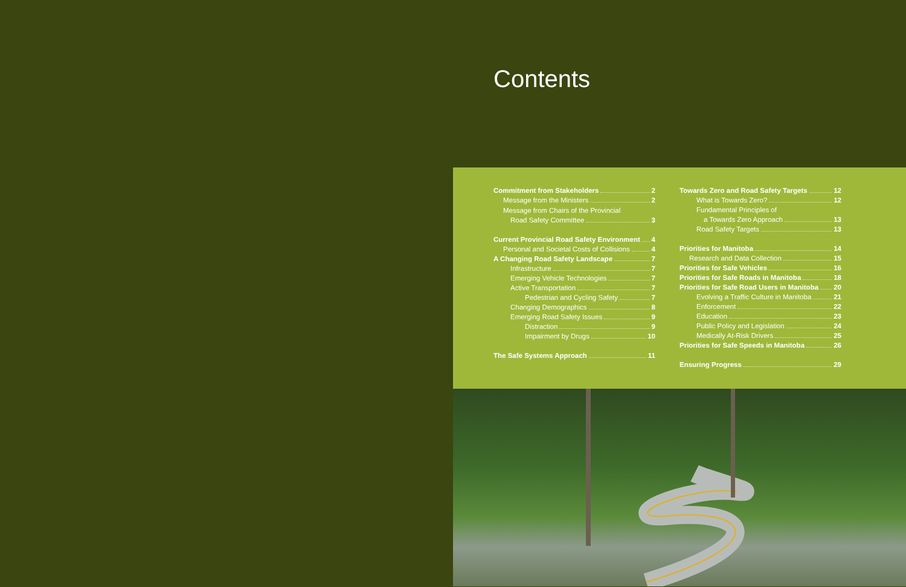Contents
Commitment from Stakeholders 2
Message from the Ministers 2
Message from Chairs of the Provincial
Road Safety Committee 3
Current Provincial Road Safety Environment 4
Personal and Societal Costs of Collisions 4
A Changing Road Safety Landscape 7
Infrastructure 7
Emerging Vehicle Technologies 7
Active Transportation 7
Pedestrian and Cycling Safety 7
Changing Demographics 8
Emerging Road Safety Issues 9
Distraction 9
Impairment by Drugs 10
The Safe Systems Approach 11
Towards Zero and Road Safety Targets 12
What is Towards Zero? 12
Fundamental Principles of
a Towards Zero Approach 13
Road Safety Targets 13
Priorities for Manitoba 14
Research and Data Collection 15
Priorities for Safe Vehicles 16
Priorities for Safe Roads in Manitoba 18
Priorities for Safe Road Users in Manitoba 20
Evolving a Traffic Culture in Manitoba 21
Enforcement 22
Education 23
Public Policy and Legislation 24
Medically At-Risk Drivers 25
Priorities for Safe Speeds in Manitoba 26
Ensuring Progress 29